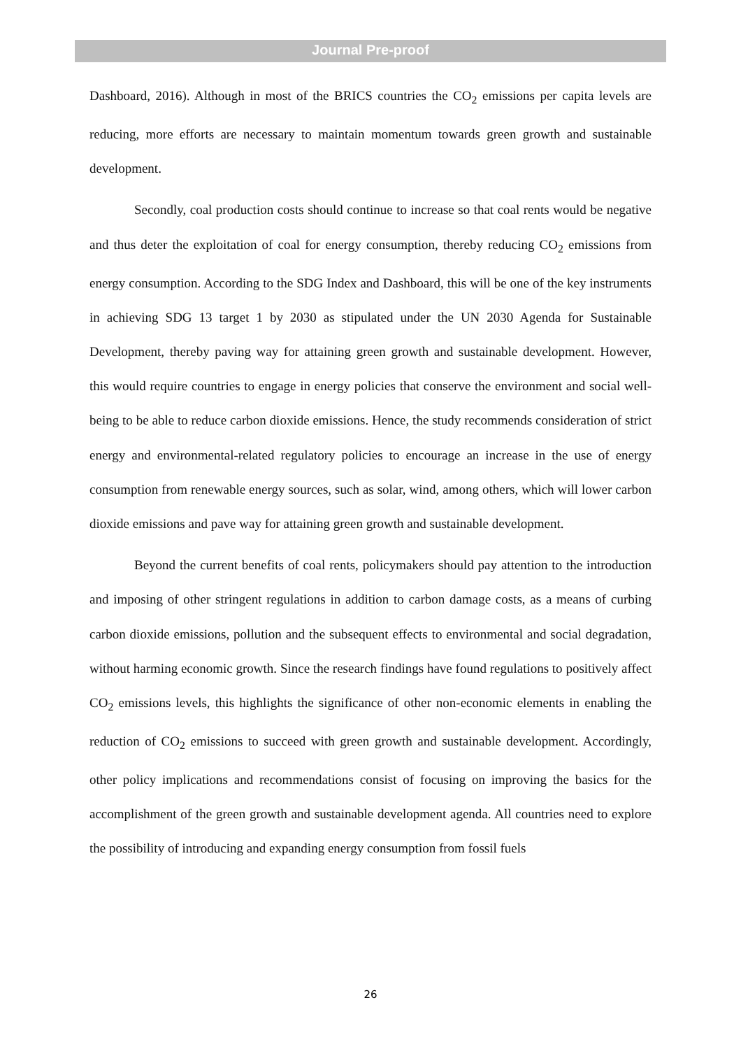Journal Pre-proof
Dashboard, 2016). Although in most of the BRICS countries the CO<sub>2</sub> emissions per capita levels are reducing, more efforts are necessary to maintain momentum towards green growth and sustainable development.
Secondly, coal production costs should continue to increase so that coal rents would be negative and thus deter the exploitation of coal for energy consumption, thereby reducing CO<sub>2</sub> emissions from energy consumption. According to the SDG Index and Dashboard, this will be one of the key instruments in achieving SDG 13 target 1 by 2030 as stipulated under the UN 2030 Agenda for Sustainable Development, thereby paving way for attaining green growth and sustainable development. However, this would require countries to engage in energy policies that conserve the environment and social well-being to be able to reduce carbon dioxide emissions. Hence, the study recommends consideration of strict energy and environmental-related regulatory policies to encourage an increase in the use of energy consumption from renewable energy sources, such as solar, wind, among others, which will lower carbon dioxide emissions and pave way for attaining green growth and sustainable development.
Beyond the current benefits of coal rents, policymakers should pay attention to the introduction and imposing of other stringent regulations in addition to carbon damage costs, as a means of curbing carbon dioxide emissions, pollution and the subsequent effects to environmental and social degradation, without harming economic growth. Since the research findings have found regulations to positively affect CO<sub>2</sub> emissions levels, this highlights the significance of other non-economic elements in enabling the reduction of CO<sub>2</sub> emissions to succeed with green growth and sustainable development. Accordingly, other policy implications and recommendations consist of focusing on improving the basics for the accomplishment of the green growth and sustainable development agenda. All countries need to explore the possibility of introducing and expanding energy consumption from fossil fuels
26